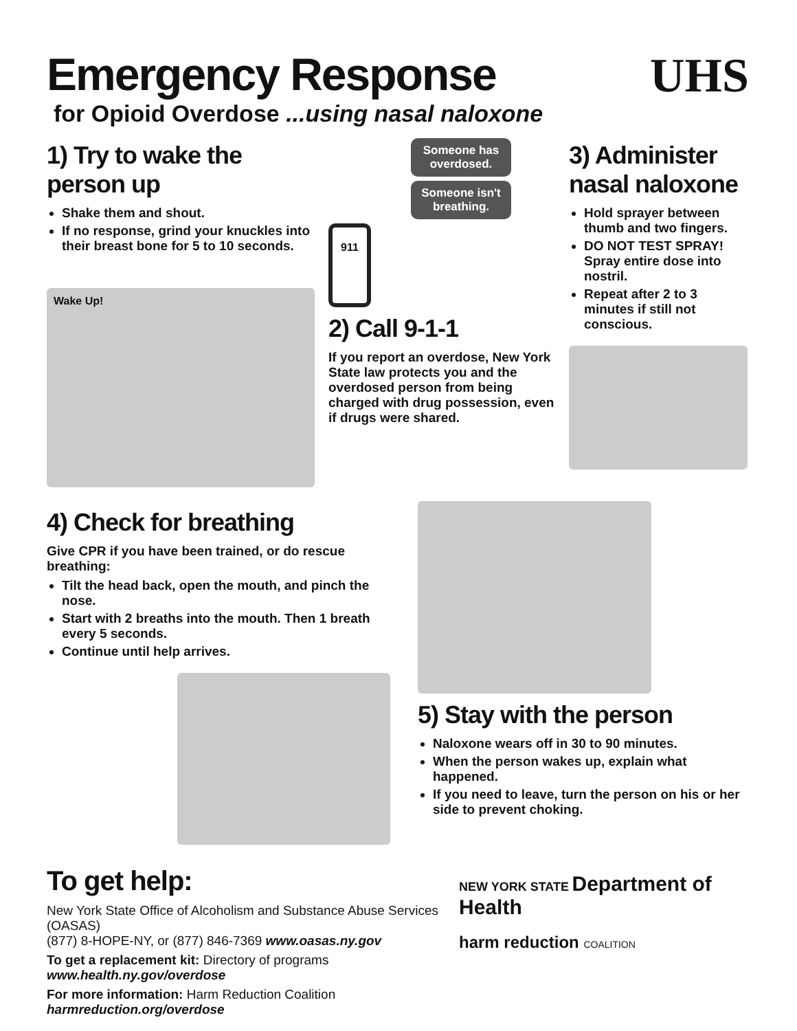UHS
Emergency Response
for Opioid Overdose ...using nasal naloxone
1) Try to wake the person up
Shake them and shout.
If no response, grind your knuckles into their breast bone for 5 to 10 seconds.
Wake Up!
Someone has overdosed.
Someone isn't breathing.
911
2) Call 9-1-1
If you report an overdose, New York State law protects you and the overdosed person from being charged with drug possession, even if drugs were shared.
3) Administer nasal naloxone
Hold sprayer between thumb and two fingers.
DO NOT TEST SPRAY! Spray entire dose into nostril.
Repeat after 2 to 3 minutes if still not conscious.
4) Check for breathing
Give CPR if you have been trained, or do rescue breathing:
Tilt the head back, open the mouth, and pinch the nose.
Start with 2 breaths into the mouth. Then 1 breath every 5 seconds.
Continue until help arrives.
5) Stay with the person
Naloxone wears off in 30 to 90 minutes.
When the person wakes up, explain what happened.
If you need to leave, turn the person on his or her side to prevent choking.
To get help:
New York State Office of Alcoholism and Substance Abuse Services (OASAS)
(877) 8-HOPE-NY, or (877) 846-7369 www.oasas.ny.gov
To get a replacement kit: Directory of programs www.health.ny.gov/overdose
For more information: Harm Reduction Coalition harmreduction.org/overdose
NEW YORK STATE Department of Health
harm reduction COALITION